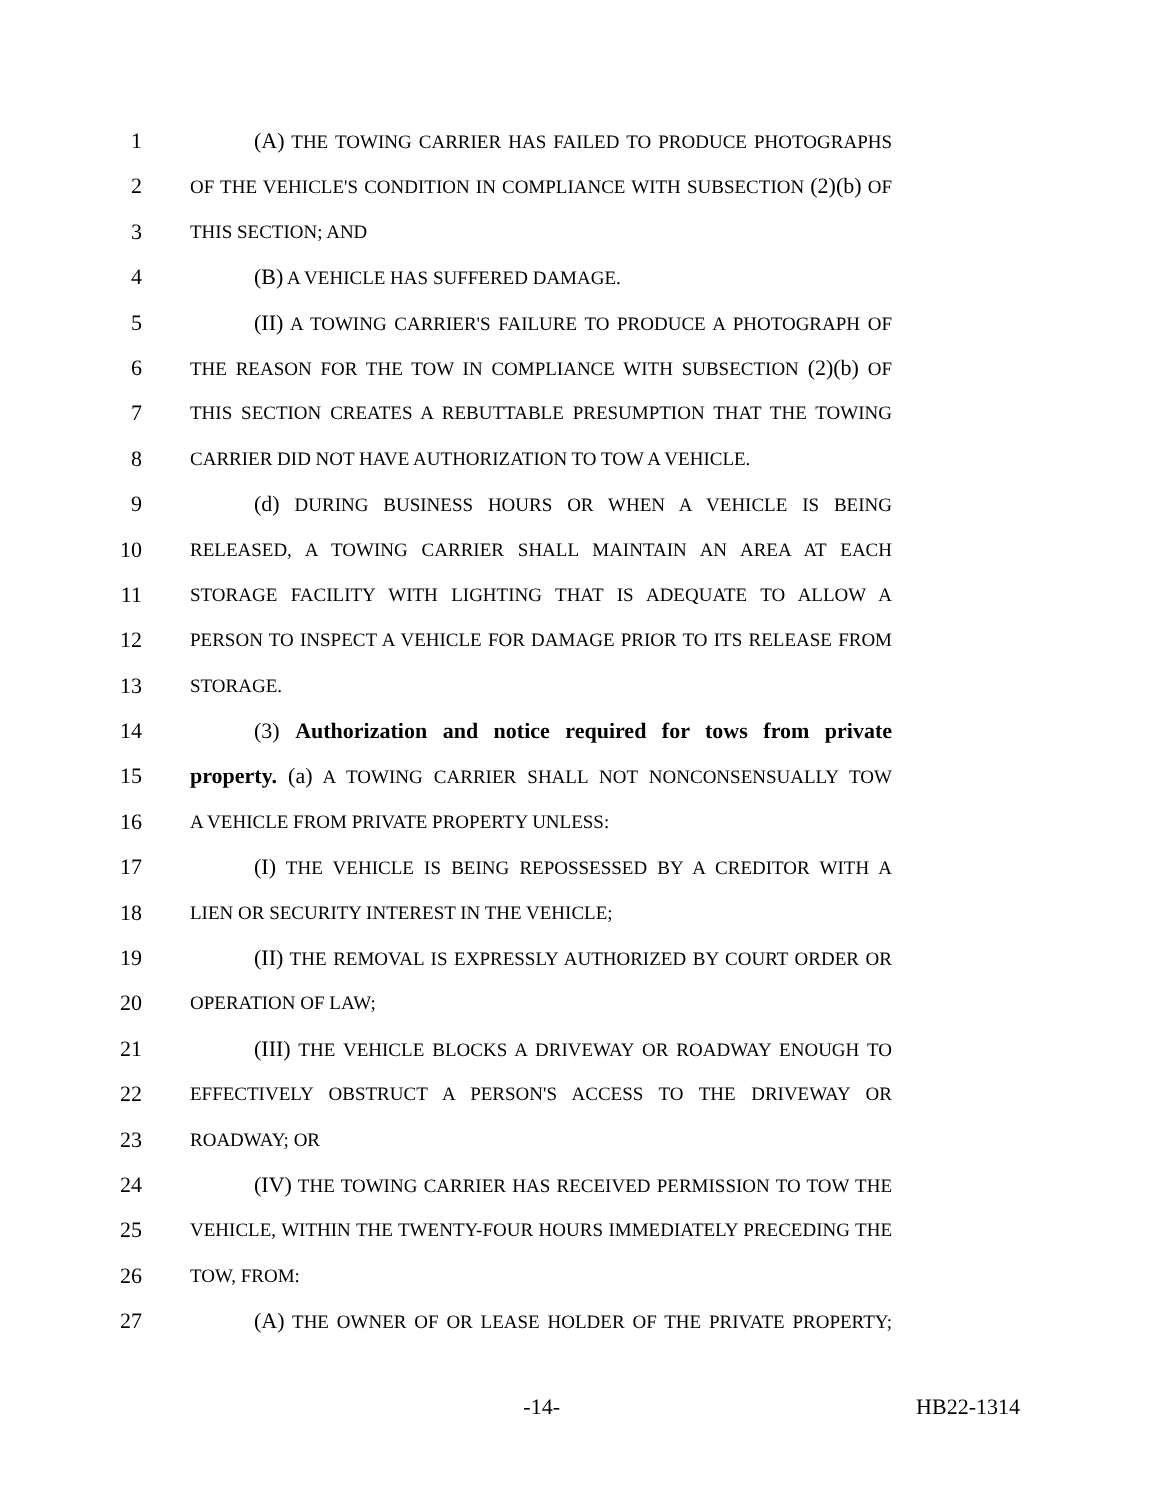1
(A) THE TOWING CARRIER HAS FAILED TO PRODUCE PHOTOGRAPHS
2
OF THE VEHICLE'S CONDITION IN COMPLIANCE WITH SUBSECTION (2)(b) OF
3
THIS SECTION; AND
4
(B) A VEHICLE HAS SUFFERED DAMAGE.
5
(II) A TOWING CARRIER'S FAILURE TO PRODUCE A PHOTOGRAPH OF
6
THE REASON FOR THE TOW IN COMPLIANCE WITH SUBSECTION (2)(b) OF
7
THIS SECTION CREATES A REBUTTABLE PRESUMPTION THAT THE TOWING
8
CARRIER DID NOT HAVE AUTHORIZATION TO TOW A VEHICLE.
9
(d) DURING BUSINESS HOURS OR WHEN A VEHICLE IS BEING
10
RELEASED, A TOWING CARRIER SHALL MAINTAIN AN AREA AT EACH
11
STORAGE FACILITY WITH LIGHTING THAT IS ADEQUATE TO ALLOW A
12
PERSON TO INSPECT A VEHICLE FOR DAMAGE PRIOR TO ITS RELEASE FROM
13
STORAGE.
14
(3) Authorization and notice required for tows from private
15
property. (a) A TOWING CARRIER SHALL NOT NONCONSENSUALLY TOW
16
A VEHICLE FROM PRIVATE PROPERTY UNLESS:
17
(I) THE VEHICLE IS BEING REPOSSESSED BY A CREDITOR WITH A
18
LIEN OR SECURITY INTEREST IN THE VEHICLE;
19
(II) THE REMOVAL IS EXPRESSLY AUTHORIZED BY COURT ORDER OR
20
OPERATION OF LAW;
21
(III) THE VEHICLE BLOCKS A DRIVEWAY OR ROADWAY ENOUGH TO
22
EFFECTIVELY OBSTRUCT A PERSON'S ACCESS TO THE DRIVEWAY OR
23
ROADWAY; OR
24
(IV) THE TOWING CARRIER HAS RECEIVED PERMISSION TO TOW THE
25
VEHICLE, WITHIN THE TWENTY-FOUR HOURS IMMEDIATELY PRECEDING THE
26
TOW, FROM:
27
(A) THE OWNER OF OR LEASE HOLDER OF THE PRIVATE PROPERTY;
-14- HB22-1314